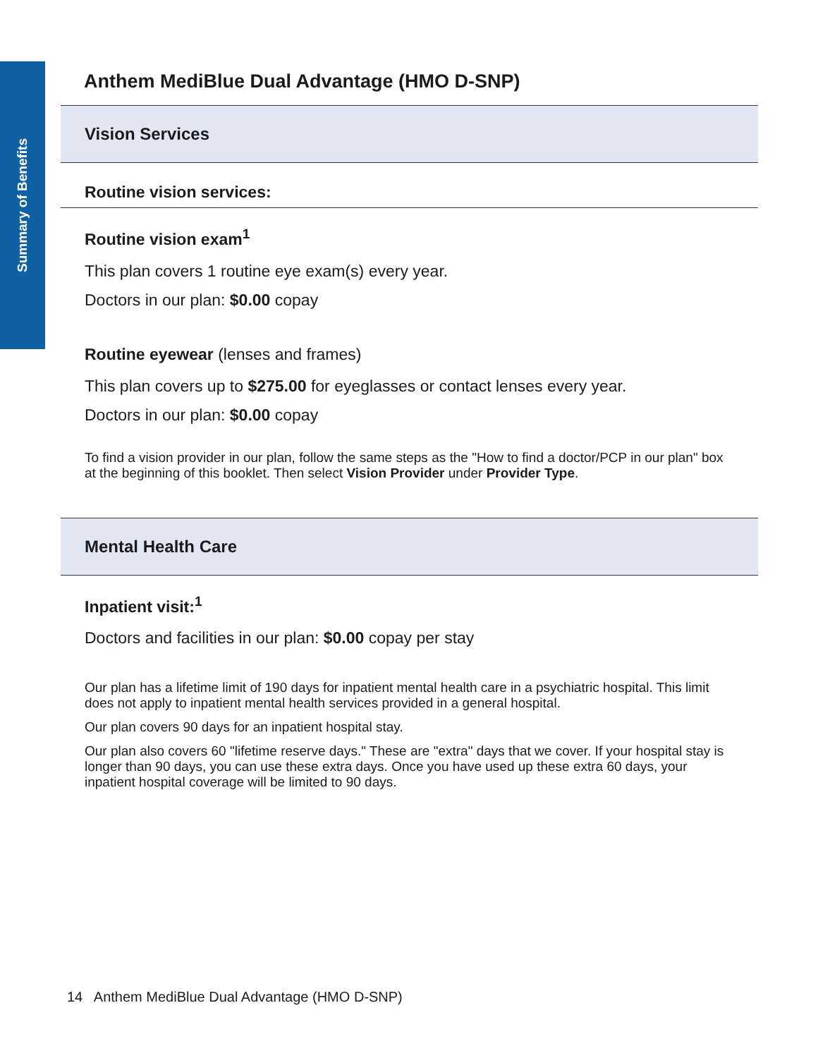Summary of Benefits
Anthem MediBlue Dual Advantage (HMO D-SNP)
Vision Services
Routine vision services:
Routine vision exam<sup>1</sup>
This plan covers 1 routine eye exam(s) every year.
Doctors in our plan: $0.00 copay
Routine eyewear (lenses and frames)
This plan covers up to $275.00 for eyeglasses or contact lenses every year.
Doctors in our plan: $0.00 copay
To find a vision provider in our plan, follow the same steps as the "How to find a doctor/PCP in our plan" box at the beginning of this booklet. Then select Vision Provider under Provider Type.
Mental Health Care
Inpatient visit:<sup>1</sup>
Doctors and facilities in our plan: $0.00 copay per stay
Our plan has a lifetime limit of 190 days for inpatient mental health care in a psychiatric hospital. This limit does not apply to inpatient mental health services provided in a general hospital.
Our plan covers 90 days for an inpatient hospital stay.
Our plan also covers 60 "lifetime reserve days." These are "extra" days that we cover. If your hospital stay is longer than 90 days, you can use these extra days. Once you have used up these extra 60 days, your inpatient hospital coverage will be limited to 90 days.
14 Anthem MediBlue Dual Advantage (HMO D-SNP)